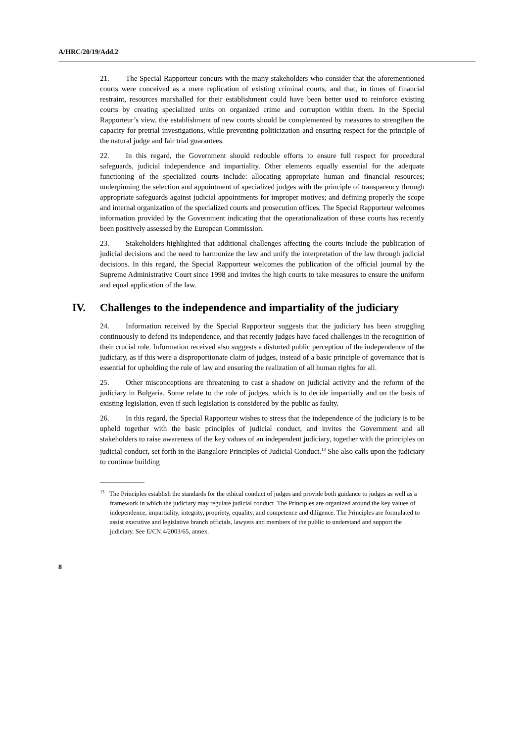A/HRC/20/19/Add.2
21. The Special Rapporteur concurs with the many stakeholders who consider that the aforementioned courts were conceived as a mere replication of existing criminal courts, and that, in times of financial restraint, resources marshalled for their establishment could have been better used to reinforce existing courts by creating specialized units on organized crime and corruption within them. In the Special Rapporteur’s view, the establishment of new courts should be complemented by measures to strengthen the capacity for pretrial investigations, while preventing politicization and ensuring respect for the principle of the natural judge and fair trial guarantees.
22. In this regard, the Government should redouble efforts to ensure full respect for procedural safeguards, judicial independence and impartiality. Other elements equally essential for the adequate functioning of the specialized courts include: allocating appropriate human and financial resources; underpinning the selection and appointment of specialized judges with the principle of transparency through appropriate safeguards against judicial appointments for improper motives; and defining properly the scope and internal organization of the specialized courts and prosecution offices. The Special Rapporteur welcomes information provided by the Government indicating that the operationalization of these courts has recently been positively assessed by the European Commission.
23. Stakeholders highlighted that additional challenges affecting the courts include the publication of judicial decisions and the need to harmonize the law and unify the interpretation of the law through judicial decisions. In this regard, the Special Rapporteur welcomes the publication of the official journal by the Supreme Administrative Court since 1998 and invites the high courts to take measures to ensure the uniform and equal application of the law.
IV. Challenges to the independence and impartiality of the judiciary
24. Information received by the Special Rapporteur suggests that the judiciary has been struggling continuously to defend its independence, and that recently judges have faced challenges in the recognition of their crucial role. Information received also suggests a distorted public perception of the independence of the judiciary, as if this were a disproportionate claim of judges, instead of a basic principle of governance that is essential for upholding the rule of law and ensuring the realization of all human rights for all.
25. Other misconceptions are threatening to cast a shadow on judicial activity and the reform of the judiciary in Bulgaria. Some relate to the role of judges, which is to decide impartially and on the basis of existing legislation, even if such legislation is considered by the public as faulty.
26. In this regard, the Special Rapporteur wishes to stress that the independence of the judiciary is to be upheld together with the basic principles of judicial conduct, and invites the Government and all stakeholders to raise awareness of the key values of an independent judiciary, together with the principles on judicial conduct, set forth in the Bangalore Principles of Judicial Conduct.<sup>13</sup> She also calls upon the judiciary to continue building
<sup>13</sup> The Principles establish the standards for the ethical conduct of judges and provide both guidance to judges as well as a framework in which the judiciary may regulate judicial conduct. The Principles are organized around the key values of independence, impartiality, integrity, propriety, equality, and competence and diligence. The Principles are formulated to assist executive and legislative branch officials, lawyers and members of the public to understand and support the judiciary. See E/CN.4/2003/65, annex.
8